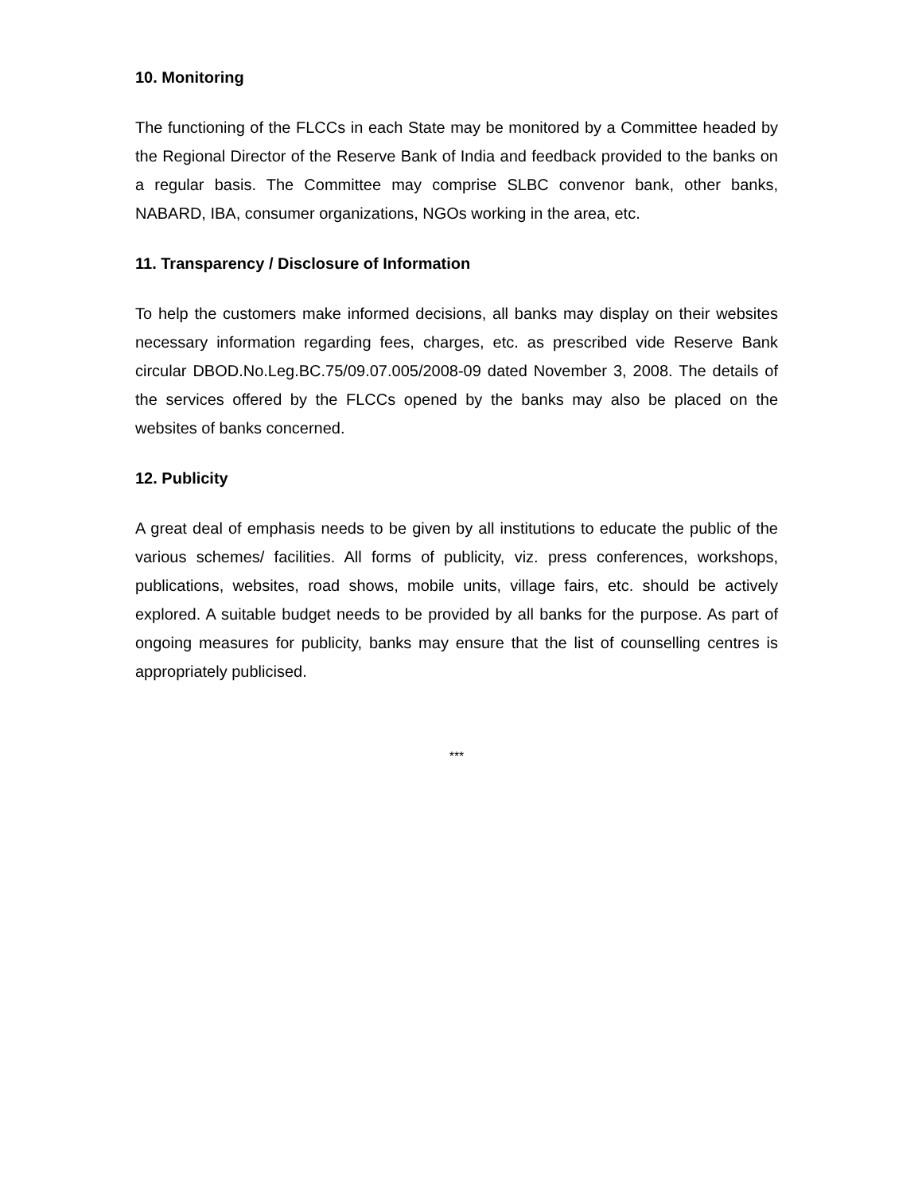10. Monitoring
The functioning of the FLCCs in each State may be monitored by a Committee headed by the Regional Director of the Reserve Bank of India and feedback provided to the banks on a regular basis. The Committee may comprise SLBC convenor bank, other banks, NABARD, IBA, consumer organizations, NGOs working in the area, etc.
11. Transparency / Disclosure of Information
To help the customers make informed decisions, all banks may display on their websites necessary information regarding fees, charges, etc. as prescribed vide Reserve Bank circular DBOD.No.Leg.BC.75/09.07.005/2008-09 dated November 3, 2008. The details of the services offered by the FLCCs opened by the banks may also be placed on the websites of banks concerned.
12. Publicity
A great deal of emphasis needs to be given by all institutions to educate the public of the various schemes/ facilities. All forms of publicity, viz. press conferences, workshops, publications, websites, road shows, mobile units, village fairs, etc. should be actively explored. A suitable budget needs to be provided by all banks for the purpose. As part of ongoing measures for publicity, banks may ensure that the list of counselling centres is appropriately publicised.
***